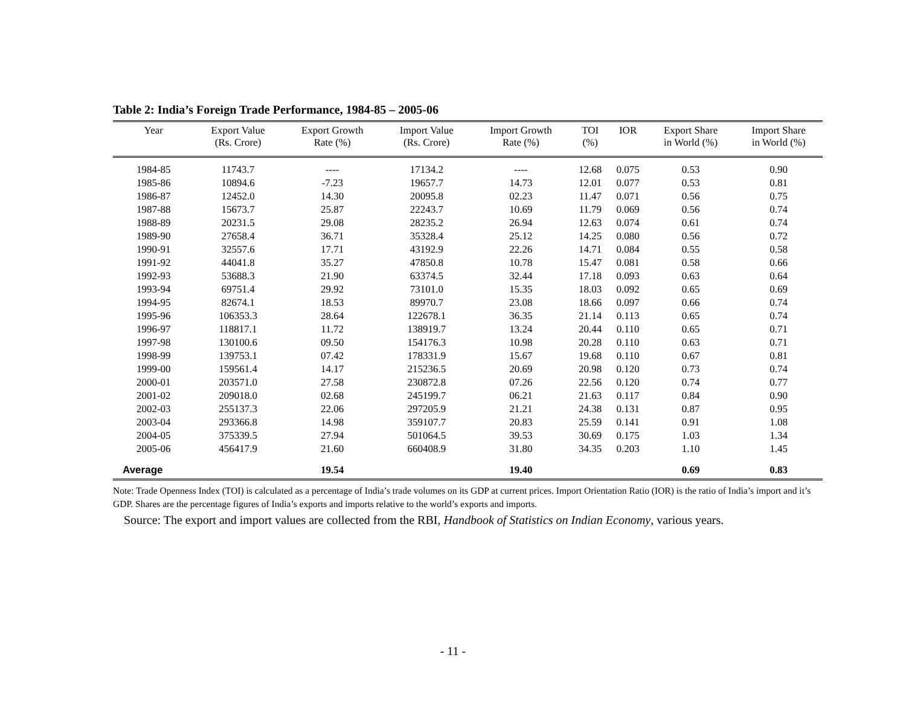Table 2: India’s Foreign Trade Performance, 1984-85 – 2005-06
| Year | Export Value (Rs. Crore) | Export Growth Rate (%) | Import Value (Rs. Crore) | Import Growth Rate (%) | TOI (%) | IOR | Export Share in World (%) | Import Share in World (%) |
| --- | --- | --- | --- | --- | --- | --- | --- | --- |
| 1984-85 | 11743.7 | ---- | 17134.2 | ---- | 12.68 | 0.075 | 0.53 | 0.90 |
| 1985-86 | 10894.6 | -7.23 | 19657.7 | 14.73 | 12.01 | 0.077 | 0.53 | 0.81 |
| 1986-87 | 12452.0 | 14.30 | 20095.8 | 02.23 | 11.47 | 0.071 | 0.56 | 0.75 |
| 1987-88 | 15673.7 | 25.87 | 22243.7 | 10.69 | 11.79 | 0.069 | 0.56 | 0.74 |
| 1988-89 | 20231.5 | 29.08 | 28235.2 | 26.94 | 12.63 | 0.074 | 0.61 | 0.74 |
| 1989-90 | 27658.4 | 36.71 | 35328.4 | 25.12 | 14.25 | 0.080 | 0.56 | 0.72 |
| 1990-91 | 32557.6 | 17.71 | 43192.9 | 22.26 | 14.71 | 0.084 | 0.55 | 0.58 |
| 1991-92 | 44041.8 | 35.27 | 47850.8 | 10.78 | 15.47 | 0.081 | 0.58 | 0.66 |
| 1992-93 | 53688.3 | 21.90 | 63374.5 | 32.44 | 17.18 | 0.093 | 0.63 | 0.64 |
| 1993-94 | 69751.4 | 29.92 | 73101.0 | 15.35 | 18.03 | 0.092 | 0.65 | 0.69 |
| 1994-95 | 82674.1 | 18.53 | 89970.7 | 23.08 | 18.66 | 0.097 | 0.66 | 0.74 |
| 1995-96 | 106353.3 | 28.64 | 122678.1 | 36.35 | 21.14 | 0.113 | 0.65 | 0.74 |
| 1996-97 | 118817.1 | 11.72 | 138919.7 | 13.24 | 20.44 | 0.110 | 0.65 | 0.71 |
| 1997-98 | 130100.6 | 09.50 | 154176.3 | 10.98 | 20.28 | 0.110 | 0.63 | 0.71 |
| 1998-99 | 139753.1 | 07.42 | 178331.9 | 15.67 | 19.68 | 0.110 | 0.67 | 0.81 |
| 1999-00 | 159561.4 | 14.17 | 215236.5 | 20.69 | 20.98 | 0.120 | 0.73 | 0.74 |
| 2000-01 | 203571.0 | 27.58 | 230872.8 | 07.26 | 22.56 | 0.120 | 0.74 | 0.77 |
| 2001-02 | 209018.0 | 02.68 | 245199.7 | 06.21 | 21.63 | 0.117 | 0.84 | 0.90 |
| 2002-03 | 255137.3 | 22.06 | 297205.9 | 21.21 | 24.38 | 0.131 | 0.87 | 0.95 |
| 2003-04 | 293366.8 | 14.98 | 359107.7 | 20.83 | 25.59 | 0.141 | 0.91 | 1.08 |
| 2004-05 | 375339.5 | 27.94 | 501064.5 | 39.53 | 30.69 | 0.175 | 1.03 | 1.34 |
| 2005-06 | 456417.9 | 21.60 | 660408.9 | 31.80 | 34.35 | 0.203 | 1.10 | 1.45 |
| Average | | 19.54 | | 19.40 | | | 0.69 | 0.83 |
Note: Trade Openness Index (TOI) is calculated as a percentage of India’s trade volumes on its GDP at current prices. Import Orientation Ratio (IOR) is the ratio of India’s import and it’s GDP. Shares are the percentage figures of India’s exports and imports relative to the world’s exports and imports.
Source: The export and import values are collected from the RBI, Handbook of Statistics on Indian Economy, various years.
- 11 -